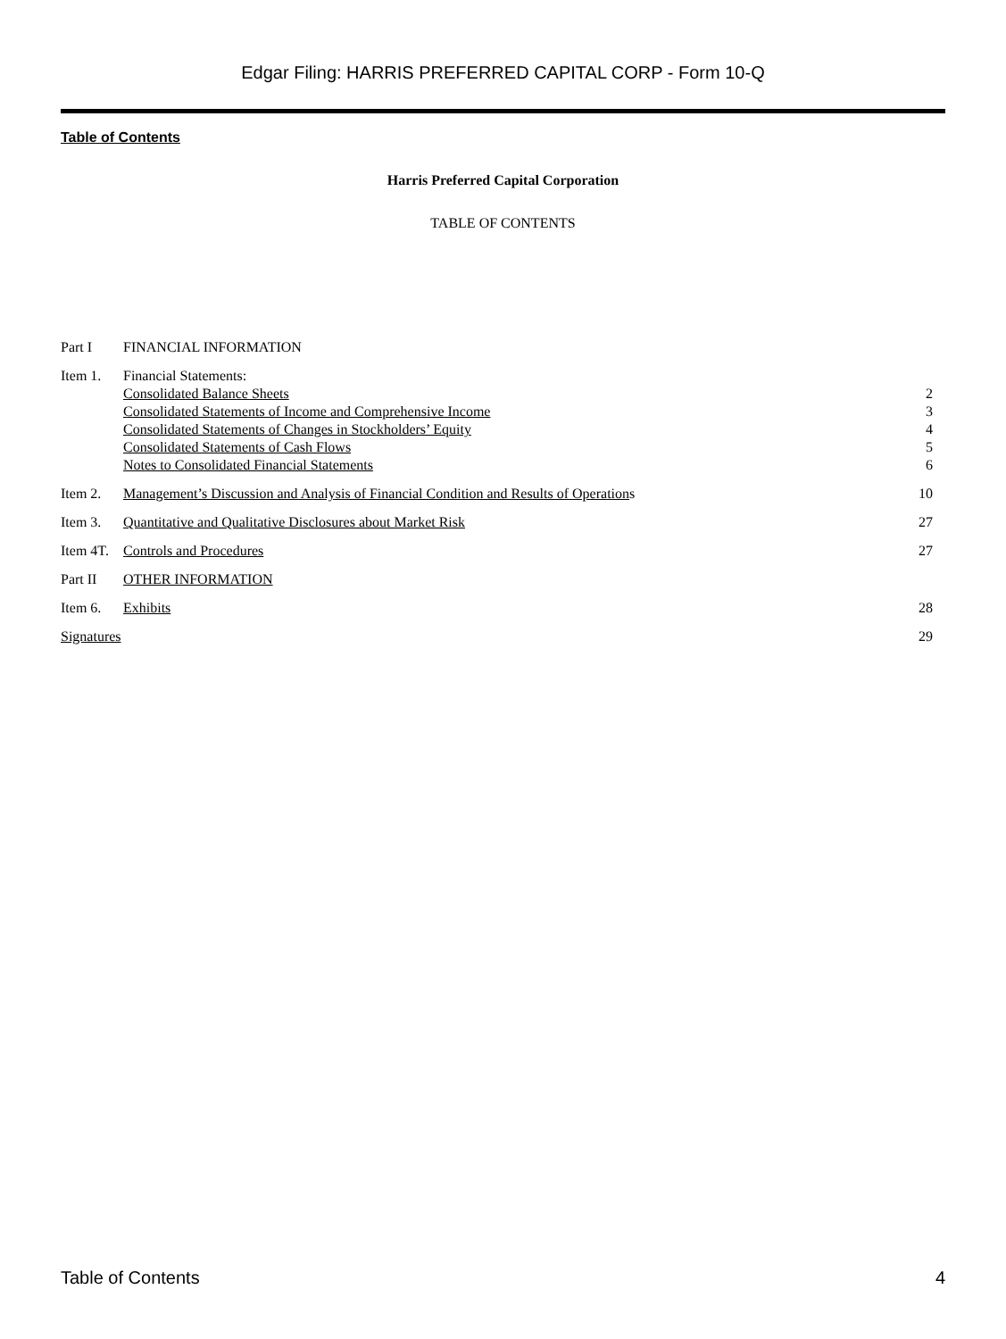Edgar Filing: HARRIS PREFERRED CAPITAL CORP - Form 10-Q
Table of Contents
Harris Preferred Capital Corporation
TABLE OF CONTENTS
| Part I | FINANCIAL INFORMATION | |
| Item 1. | Financial Statements: | |
| | Consolidated Balance Sheets | 2 |
| | Consolidated Statements of Income and Comprehensive Income | 3 |
| | Consolidated Statements of Changes in Stockholders’ Equity | 4 |
| | Consolidated Statements of Cash Flows | 5 |
| | Notes to Consolidated Financial Statements | 6 |
| Item 2. | Management’s Discussion and Analysis of Financial Condition and Results of Operation s | 10 |
| Item 3. | Quantitative and Qualitative Disclosures about Market Risk | 27 |
| Item 4T. | Controls and Procedures | 27 |
| Part II | OTHER INFORMATION | |
| Item 6. | Exhibits | 28 |
| Signatures | | 29 |
Table of Contents 4